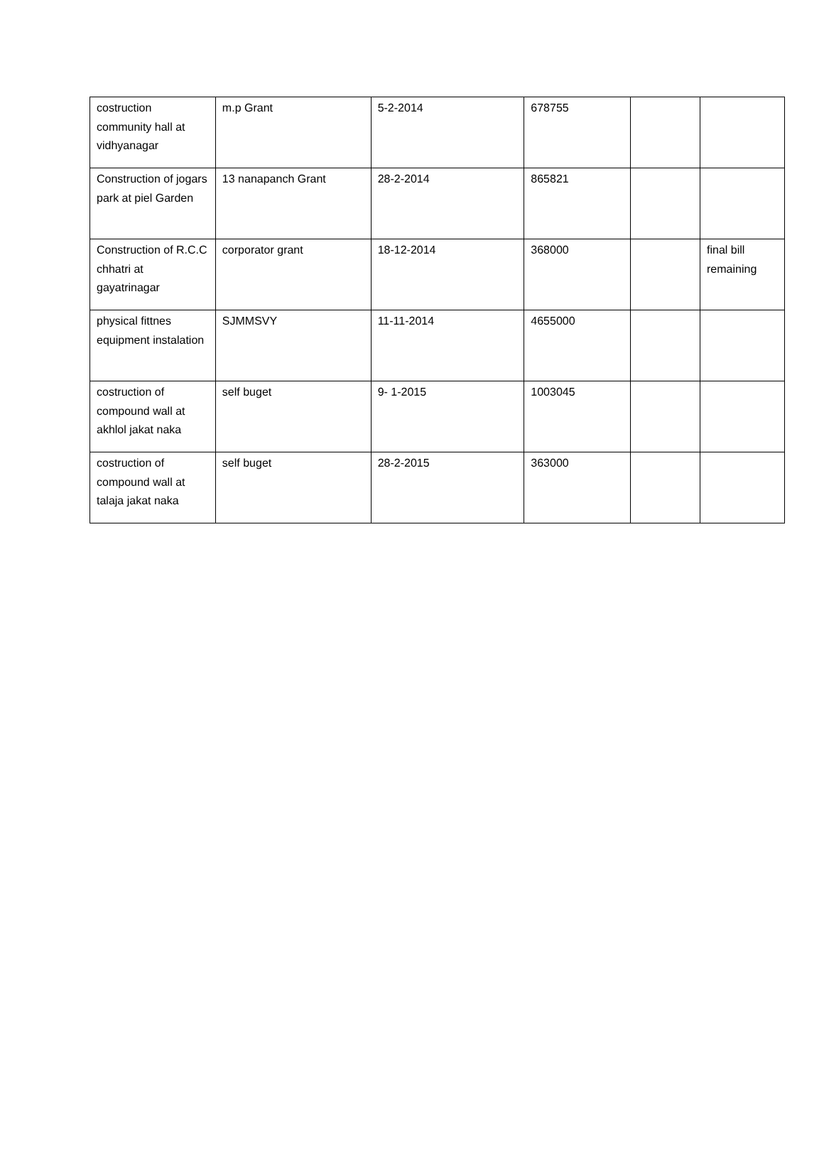| costruction community hall at vidhyanagar | m.p Grant | 5-2-2014 | 678755 | | |
| Construction of jogars park at piel Garden | 13 nanapanch Grant | 28-2-2014 | 865821 | | |
| Construction of R.C.C chhatri at gayatrinagar | corporator grant | 18-12-2014 | 368000 | | final bill remaining |
| physical fittnes equipment instalation | SJMMSVY | 11-11-2014 | 4655000 | | |
| costruction of compound wall at akhlol jakat naka | self buget | 9- 1-2015 | 1003045 | | |
| costruction of compound wall at talaja jakat naka | self buget | 28-2-2015 | 363000 | | |